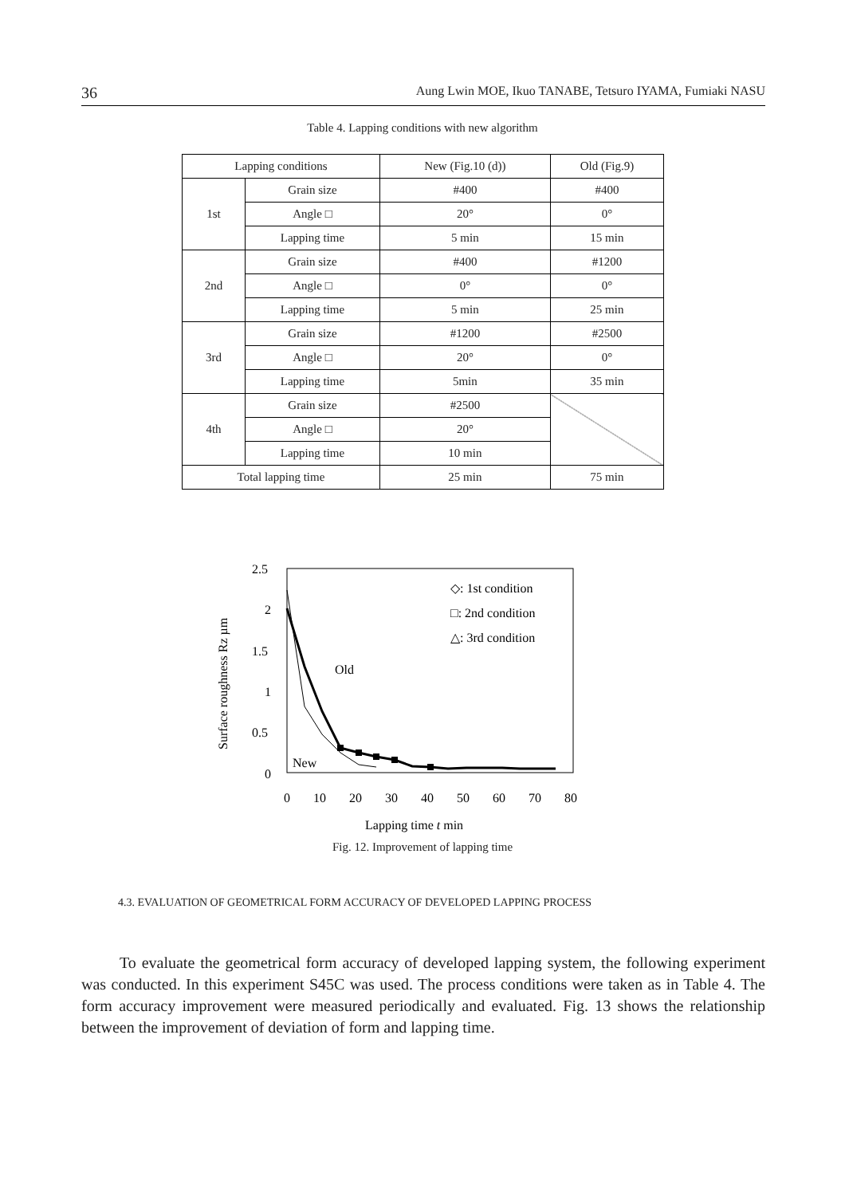36 Aung Lwin MOE, Ikuo TANABE, Tetsuro IYAMA, Fumiaki NASU
Table 4. Lapping conditions with new algorithm
| Lapping conditions | | New (Fig.10 (d)) | Old (Fig.9) |
| 1st | Grain size | #400 | #400 |
| | Angle □ | 20° | 0° |
| | Lapping time | 5 min | 15 min |
| 2nd | Grain size | #400 | #1200 |
| | Angle □ | 0° | 0° |
| | Lapping time | 5 min | 25 min |
| 3rd | Grain size | #1200 | #2500 |
| | Angle □ | 20° | 0° |
| | Lapping time | 5min | 35 min |
| 4th | Grain size | #2500 | |
| | Angle □ | 20° | |
| | Lapping time | 10 min | |
| Total lapping time | | 25 min | 75 min |
Surface roughness Rz µm
2.5
2
1.5
1
0.5
0
0
10
20
30
40
50
60
70
80
Lapping time t min
◇: 1st condition
□: 2nd condition
△: 3rd condition
Old
New
Fig. 12. Improvement of lapping time
4.3. EVALUATION OF GEOMETRICAL FORM ACCURACY OF DEVELOPED LAPPING PROCESS
To evaluate the geometrical form accuracy of developed lapping system, the following experiment was conducted. In this experiment S45C was used. The process conditions were taken as in Table 4. The form accuracy improvement were measured periodically and evaluated. Fig. 13 shows the relationship between the improvement of deviation of form and lapping time.